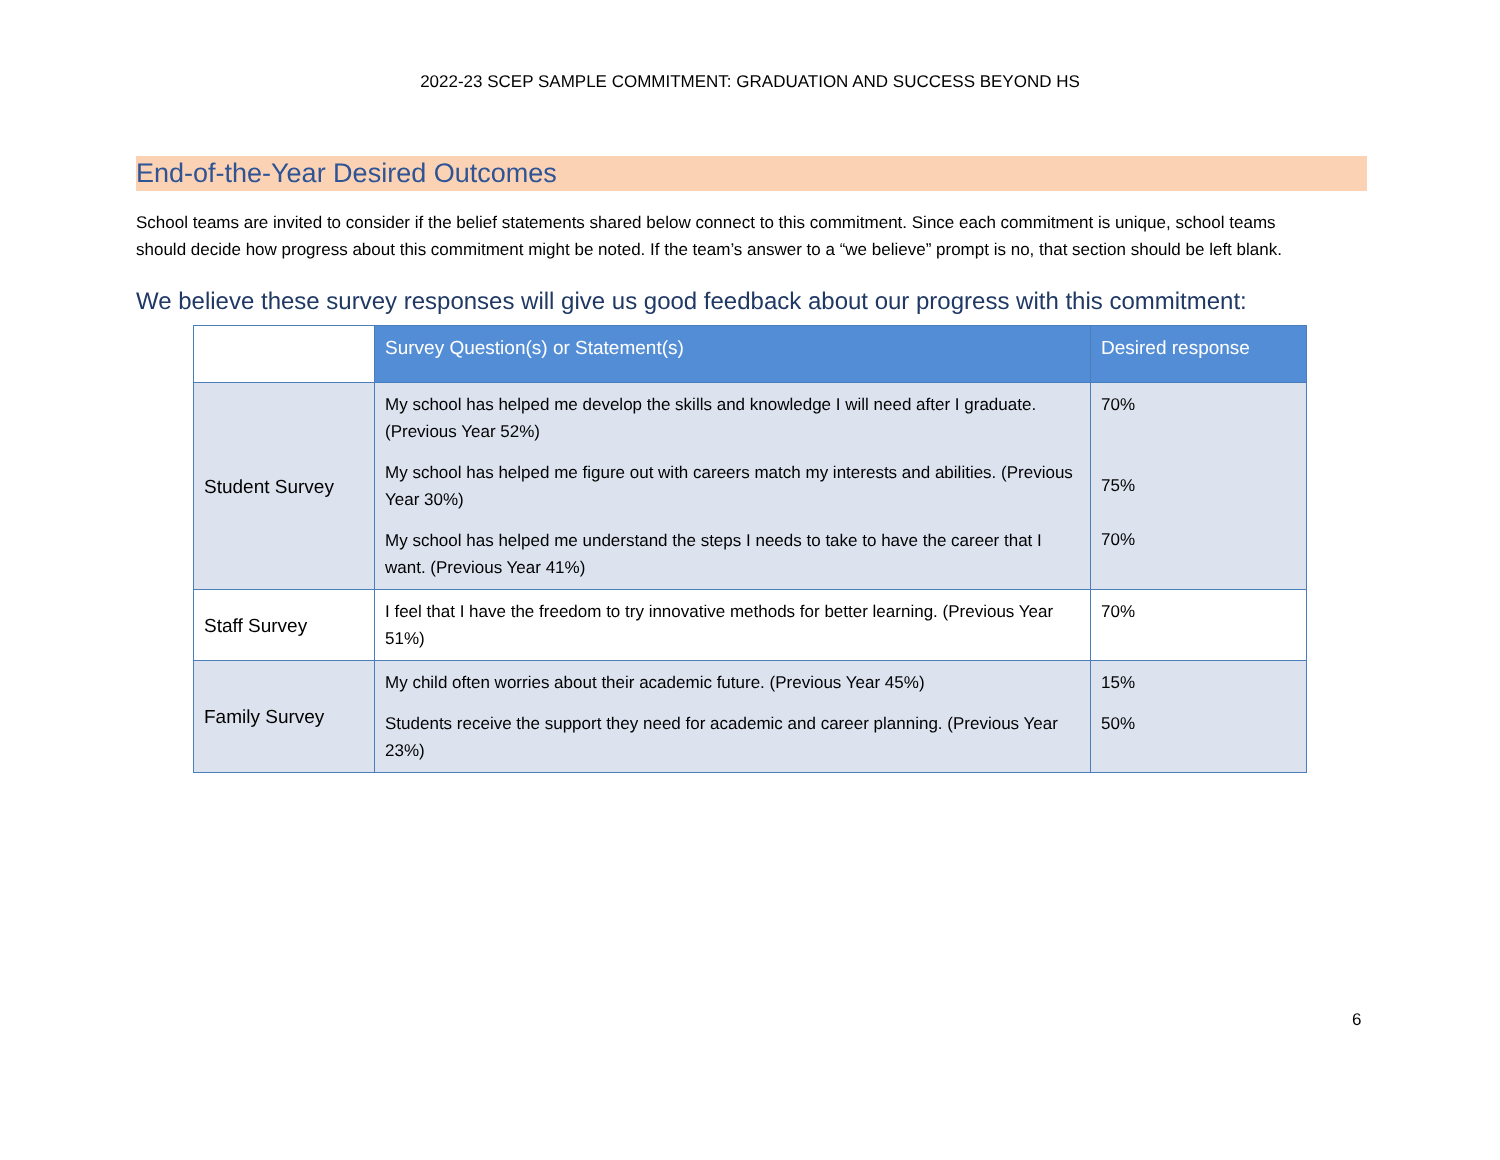2022-23 SCEP SAMPLE COMMITMENT: GRADUATION AND SUCCESS BEYOND HS
End-of-the-Year Desired Outcomes
School teams are invited to consider if the belief statements shared below connect to this commitment. Since each commitment is unique, school teams should decide how progress about this commitment might be noted. If the team’s answer to a “we believe” prompt is no, that section should be left blank.
We believe these survey responses will give us good feedback about our progress with this commitment:
| | Survey Question(s) or Statement(s) | Desired response |
| --- | --- | --- |
| Student Survey | My school has helped me develop the skills and knowledge I will need after I graduate. (Previous Year 52%) My school has helped me figure out with careers match my interests and abilities. (Previous Year 30%) My school has helped me understand the steps I needs to take to have the career that I want. (Previous Year 41%) | 70% 75% 70% |
| Staff Survey | I feel that I have the freedom to try innovative methods for better learning. (Previous Year 51%) | 70% |
| Family Survey | My child often worries about their academic future. (Previous Year 45%) Students receive the support they need for academic and career planning. (Previous Year 23%) | 15% 50% |
6